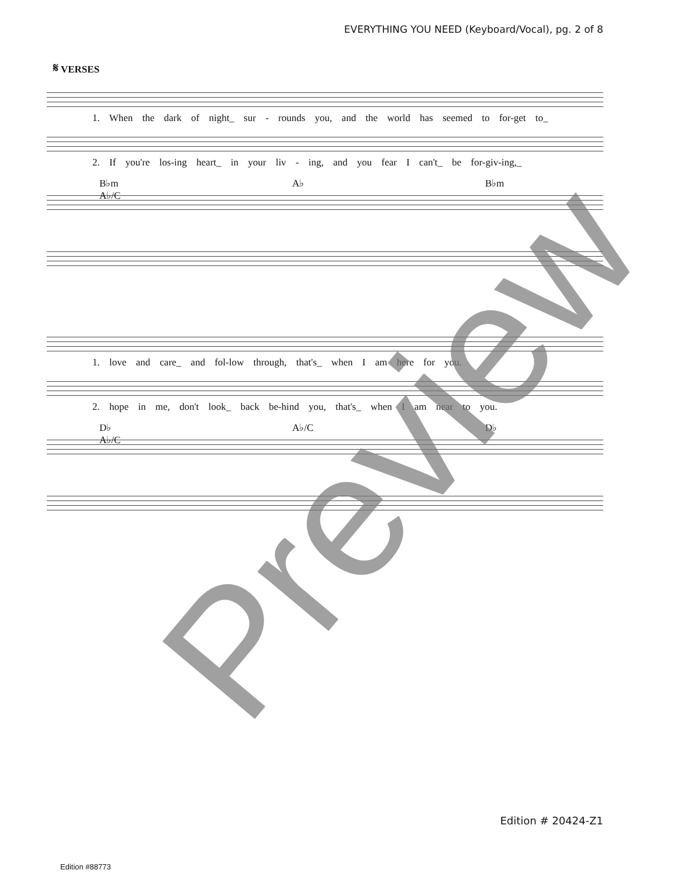EVERYTHING YOU NEED (Keyboard/Vocal), pg. 2 of 8
𝄋 VERSES
1. When the dark of night_ sur - rounds you, and the world has seemed to for-get to_
2. If you're los-ing heart_ in your liv - ing, and you fear I can't_ be for-giv-ing,_
B♭m A♭ B♭m A♭/C
1. love and care_ and fol-low through, that's_ when I am here for you.
2. hope in me, don't look_ back be-hind you, that's_ when I am near to you.
D♭ A♭/C D♭ A♭/C
Preview
Edition # 20424-Z1
Edition #88773